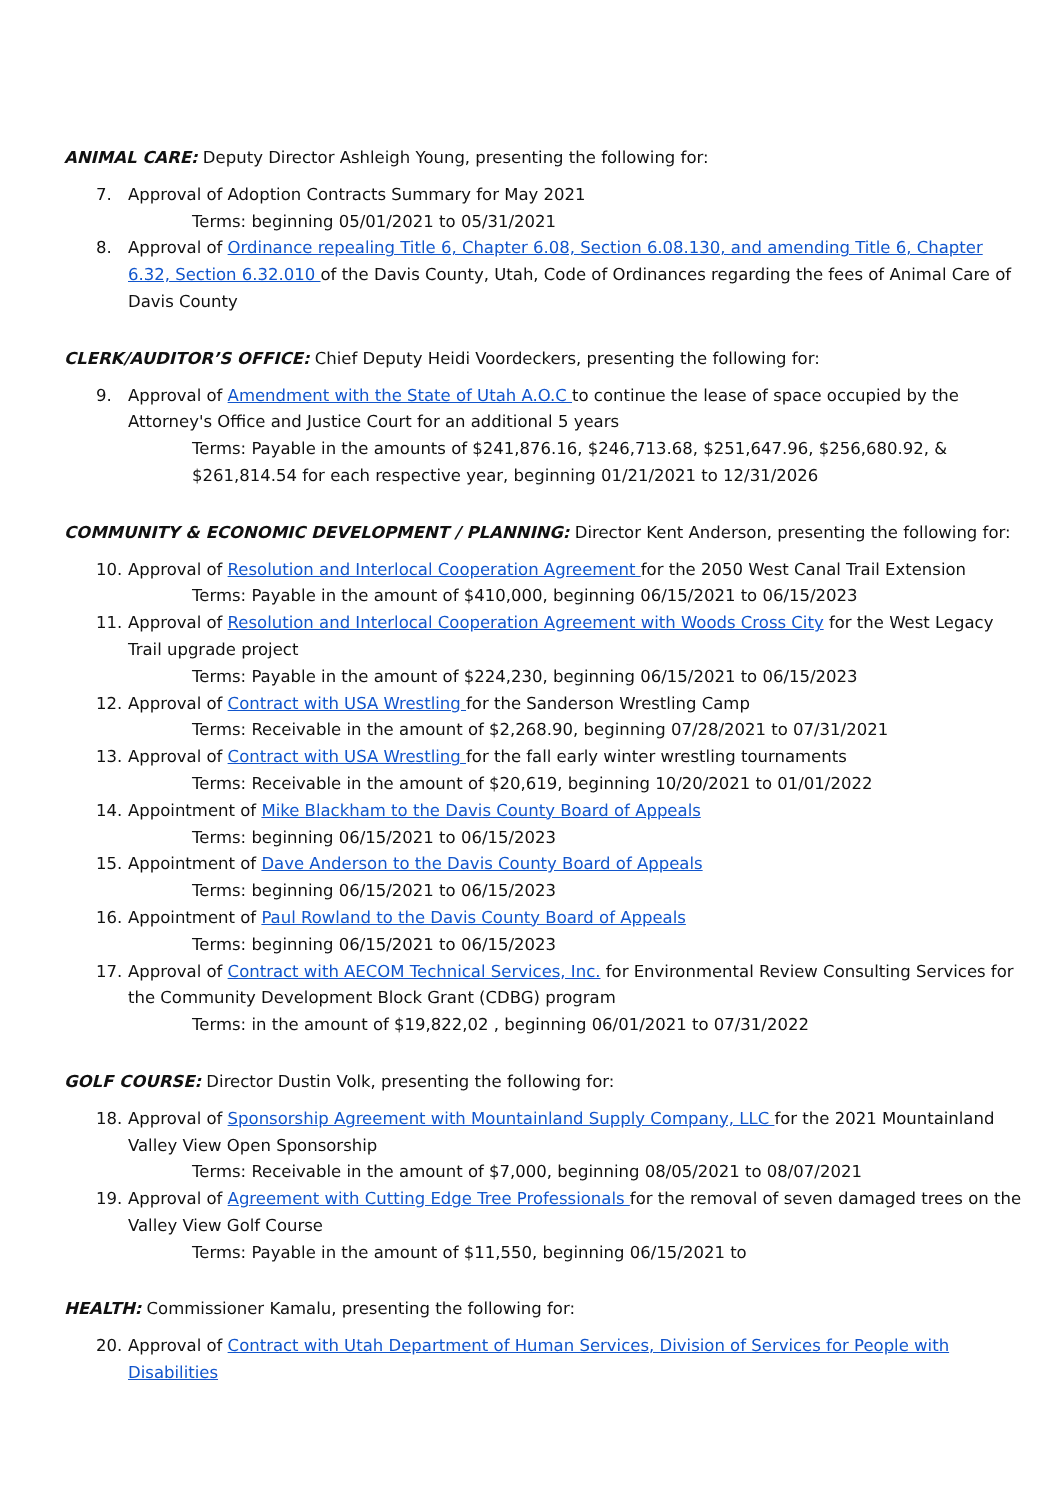ANIMAL CARE: Deputy Director Ashleigh Young, presenting the following for:
7. Approval of Adoption Contracts Summary for May 2021
Terms: beginning 05/01/2021 to 05/31/2021
8. Approval of Ordinance repealing Title 6, Chapter 6.08, Section 6.08.130, and amending Title 6, Chapter 6.32, Section 6.32.010 of the Davis County, Utah, Code of Ordinances regarding the fees of Animal Care of Davis County
CLERK/AUDITOR’S OFFICE: Chief Deputy Heidi Voordeckers, presenting the following for:
9. Approval of Amendment with the State of Utah A.O.C to continue the lease of space occupied by the Attorney's Office and Justice Court for an additional 5 years
Terms: Payable in the amounts of $241,876.16, $246,713.68, $251,647.96, $256,680.92, & $261,814.54 for each respective year, beginning 01/21/2021 to 12/31/2026
COMMUNITY & ECONOMIC DEVELOPMENT / PLANNING: Director Kent Anderson, presenting the following for:
10. Approval of Resolution and Interlocal Cooperation Agreement for the 2050 West Canal Trail Extension
Terms: Payable in the amount of $410,000, beginning 06/15/2021 to 06/15/2023
11. Approval of Resolution and Interlocal Cooperation Agreement with Woods Cross City for the West Legacy Trail upgrade project
Terms: Payable in the amount of $224,230, beginning 06/15/2021 to 06/15/2023
12. Approval of Contract with USA Wrestling for the Sanderson Wrestling Camp
Terms: Receivable in the amount of $2,268.90, beginning 07/28/2021 to 07/31/2021
13. Approval of Contract with USA Wrestling for the fall early winter wrestling tournaments
Terms: Receivable in the amount of $20,619, beginning 10/20/2021 to 01/01/2022
14. Appointment of Mike Blackham to the Davis County Board of Appeals
Terms: beginning 06/15/2021 to 06/15/2023
15. Appointment of Dave Anderson to the Davis County Board of Appeals
Terms: beginning 06/15/2021 to 06/15/2023
16. Appointment of Paul Rowland to the Davis County Board of Appeals
Terms: beginning 06/15/2021 to 06/15/2023
17. Approval of Contract with AECOM Technical Services, Inc. for Environmental Review Consulting Services for the Community Development Block Grant (CDBG) program
Terms: in the amount of $19,822,02 , beginning 06/01/2021 to 07/31/2022
GOLF COURSE: Director Dustin Volk, presenting the following for:
18. Approval of Sponsorship Agreement with Mountainland Supply Company, LLC for the 2021 Mountainland Valley View Open Sponsorship
Terms: Receivable in the amount of $7,000, beginning 08/05/2021 to 08/07/2021
19. Approval of Agreement with Cutting Edge Tree Professionals for the removal of seven damaged trees on the Valley View Golf Course
Terms: Payable in the amount of $11,550, beginning 06/15/2021 to
HEALTH: Commissioner Kamalu, presenting the following for:
20. Approval of Contract with Utah Department of Human Services, Division of Services for People with Disabilities